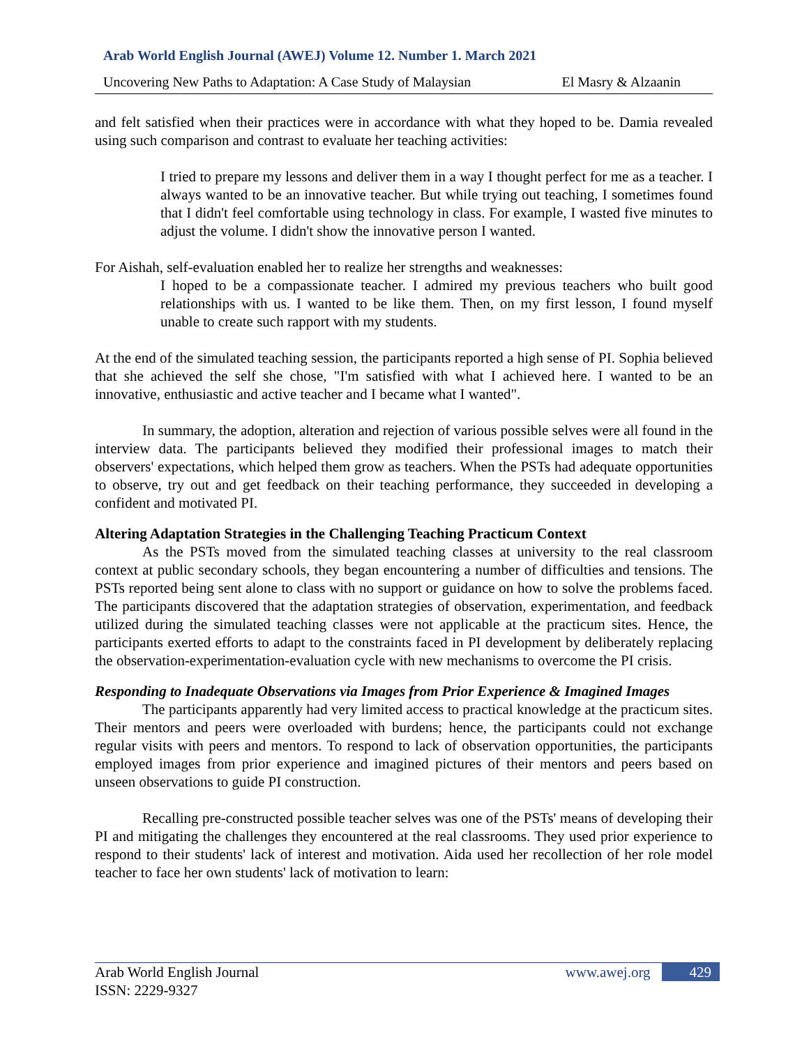Arab World English Journal (AWEJ) Volume 12. Number 1. March 2021
Uncovering New Paths to Adaptation: A Case Study of Malaysian El Masry & Alzaanin
and felt satisfied when their practices were in accordance with what they hoped to be. Damia revealed using such comparison and contrast to evaluate her teaching activities:
I tried to prepare my lessons and deliver them in a way I thought perfect for me as a teacher. I always wanted to be an innovative teacher. But while trying out teaching, I sometimes found that I didn't feel comfortable using technology in class. For example, I wasted five minutes to adjust the volume. I didn't show the innovative person I wanted.
For Aishah, self-evaluation enabled her to realize her strengths and weaknesses:
I hoped to be a compassionate teacher. I admired my previous teachers who built good relationships with us. I wanted to be like them. Then, on my first lesson, I found myself unable to create such rapport with my students.
At the end of the simulated teaching session, the participants reported a high sense of PI. Sophia believed that she achieved the self she chose, "I'm satisfied with what I achieved here. I wanted to be an innovative, enthusiastic and active teacher and I became what I wanted".
In summary, the adoption, alteration and rejection of various possible selves were all found in the interview data. The participants believed they modified their professional images to match their observers' expectations, which helped them grow as teachers. When the PSTs had adequate opportunities to observe, try out and get feedback on their teaching performance, they succeeded in developing a confident and motivated PI.
Altering Adaptation Strategies in the Challenging Teaching Practicum Context
As the PSTs moved from the simulated teaching classes at university to the real classroom context at public secondary schools, they began encountering a number of difficulties and tensions. The PSTs reported being sent alone to class with no support or guidance on how to solve the problems faced. The participants discovered that the adaptation strategies of observation, experimentation, and feedback utilized during the simulated teaching classes were not applicable at the practicum sites. Hence, the participants exerted efforts to adapt to the constraints faced in PI development by deliberately replacing the observation-experimentation-evaluation cycle with new mechanisms to overcome the PI crisis.
Responding to Inadequate Observations via Images from Prior Experience & Imagined Images
The participants apparently had very limited access to practical knowledge at the practicum sites. Their mentors and peers were overloaded with burdens; hence, the participants could not exchange regular visits with peers and mentors. To respond to lack of observation opportunities, the participants employed images from prior experience and imagined pictures of their mentors and peers based on unseen observations to guide PI construction.
Recalling pre-constructed possible teacher selves was one of the PSTs' means of developing their PI and mitigating the challenges they encountered at the real classrooms. They used prior experience to respond to their students' lack of interest and motivation. Aida used her recollection of her role model teacher to face her own students' lack of motivation to learn:
Arab World English Journal
ISSN: 2229-9327
www.awej.org 429